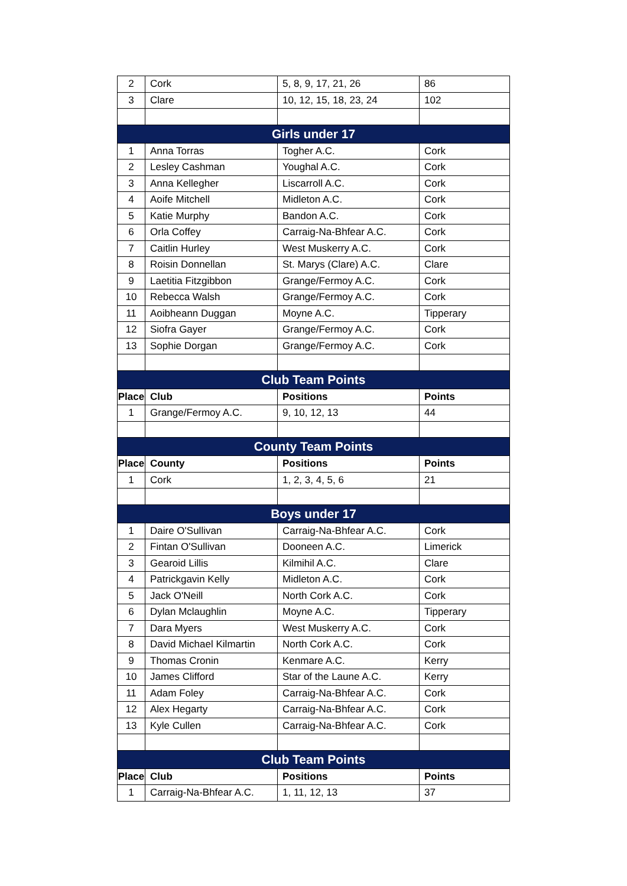| 2 | Cork | 5, 8, 9, 17, 21, 26 | 86 |
| 3 | Clare | 10, 12, 15, 18, 23, 24 | 102 |
| Girls under 17 | | | |
| 1 | Anna Torras | Togher A.C. | Cork |
| 2 | Lesley Cashman | Youghal A.C. | Cork |
| 3 | Anna Kellegher | Liscarroll A.C. | Cork |
| 4 | Aoife Mitchell | Midleton A.C. | Cork |
| 5 | Katie Murphy | Bandon A.C. | Cork |
| 6 | Orla Coffey | Carraig-Na-Bhfear A.C. | Cork |
| 7 | Caitlin Hurley | West Muskerry A.C. | Cork |
| 8 | Roisin Donnellan | St. Marys (Clare) A.C. | Clare |
| 9 | Laetitia Fitzgibbon | Grange/Fermoy A.C. | Cork |
| 10 | Rebecca Walsh | Grange/Fermoy A.C. | Cork |
| 11 | Aoibheann Duggan | Moyne A.C. | Tipperary |
| 12 | Siofra Gayer | Grange/Fermoy A.C. | Cork |
| 13 | Sophie Dorgan | Grange/Fermoy A.C. | Cork |
| Club Team Points | | | |
| Place | Club | Positions | Points |
| 1 | Grange/Fermoy A.C. | 9, 10, 12, 13 | 44 |
| County Team Points | | | |
| Place | County | Positions | Points |
| 1 | Cork | 1, 2, 3, 4, 5, 6 | 21 |
| Boys under 17 | | | |
| 1 | Daire O'Sullivan | Carraig-Na-Bhfear A.C. | Cork |
| 2 | Fintan O'Sullivan | Dooneen A.C. | Limerick |
| 3 | Gearoid Lillis | Kilmihil A.C. | Clare |
| 4 | Patrickgavin Kelly | Midleton A.C. | Cork |
| 5 | Jack O'Neill | North Cork A.C. | Cork |
| 6 | Dylan Mclaughlin | Moyne A.C. | Tipperary |
| 7 | Dara Myers | West Muskerry A.C. | Cork |
| 8 | David Michael Kilmartin | North Cork A.C. | Cork |
| 9 | Thomas Cronin | Kenmare A.C. | Kerry |
| 10 | James Clifford | Star of the Laune A.C. | Kerry |
| 11 | Adam Foley | Carraig-Na-Bhfear A.C. | Cork |
| 12 | Alex Hegarty | Carraig-Na-Bhfear A.C. | Cork |
| 13 | Kyle Cullen | Carraig-Na-Bhfear A.C. | Cork |
| Club Team Points | | | |
| Place | Club | Positions | Points |
| 1 | Carraig-Na-Bhfear A.C. | 1, 11, 12, 13 | 37 |